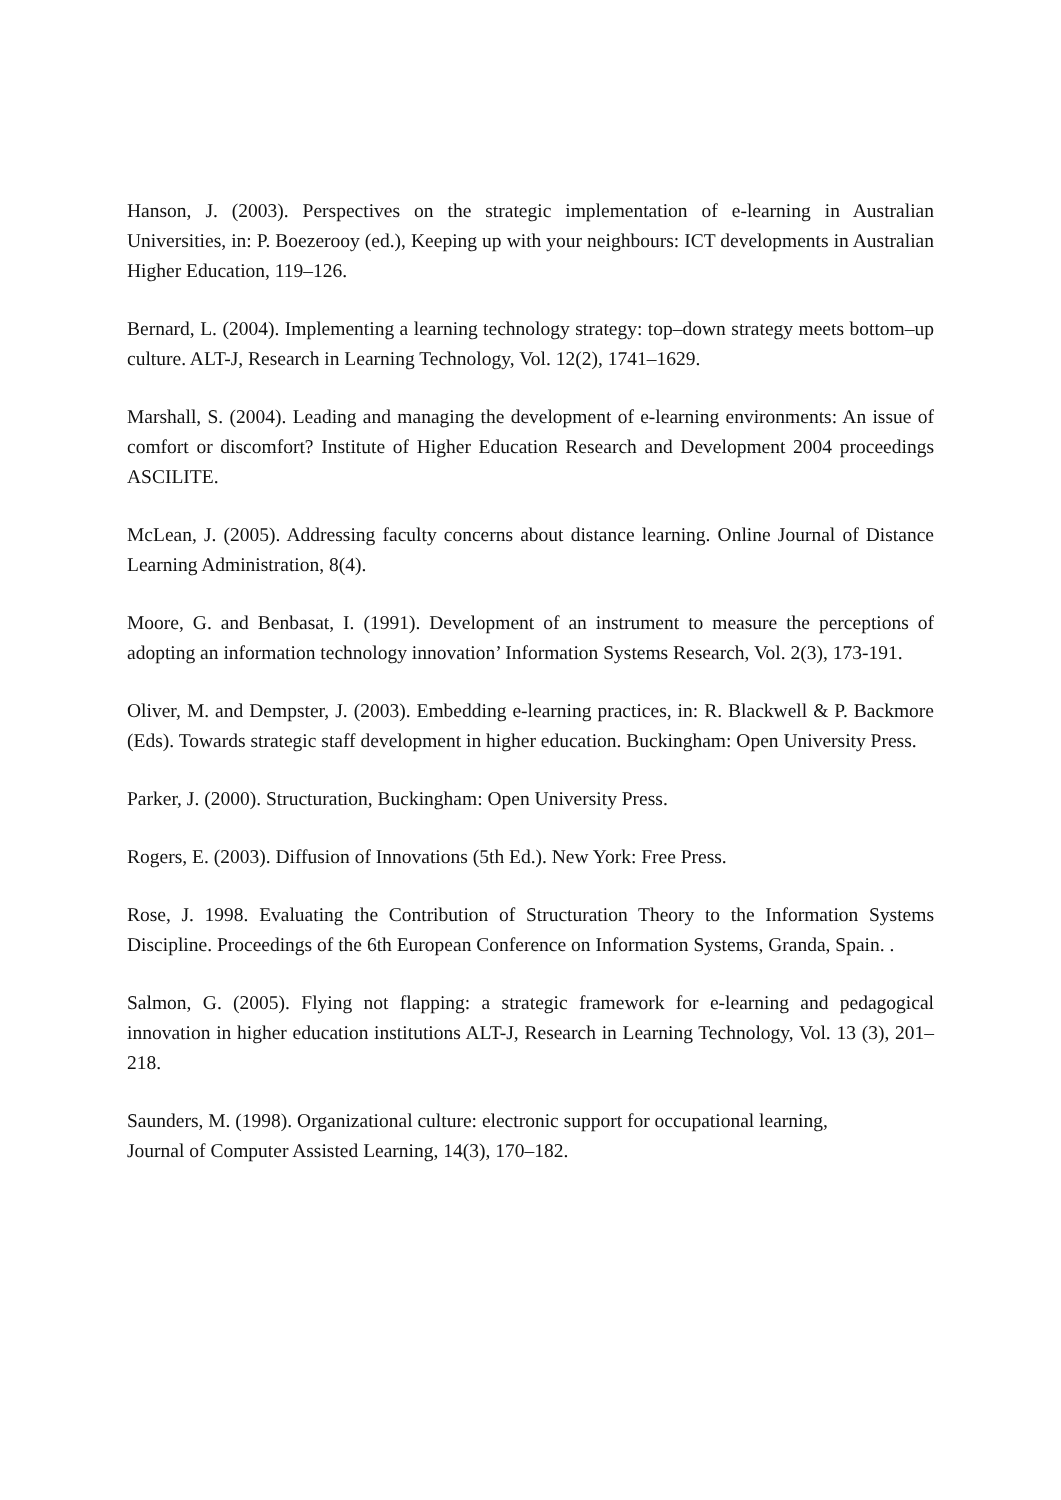Hanson, J. (2003). Perspectives on the strategic implementation of e-learning in Australian Universities, in: P. Boezerooy (ed.), Keeping up with your neighbours: ICT developments in Australian Higher Education, 119–126.
Bernard, L. (2004). Implementing a learning technology strategy: top–down strategy meets bottom–up culture. ALT-J, Research in Learning Technology, Vol. 12(2), 1741–1629.
Marshall, S. (2004). Leading and managing the development of e-learning environments: An issue of comfort or discomfort? Institute of Higher Education Research and Development 2004 proceedings ASCILITE.
McLean, J. (2005). Addressing faculty concerns about distance learning. Online Journal of Distance Learning Administration, 8(4).
Moore, G. and Benbasat, I. (1991). Development of an instrument to measure the perceptions of adopting an information technology innovation’ Information Systems Research, Vol. 2(3), 173-191.
Oliver, M. and Dempster, J. (2003). Embedding e-learning practices, in: R. Blackwell & P. Backmore (Eds). Towards strategic staff development in higher education. Buckingham: Open University Press.
Parker, J. (2000). Structuration, Buckingham: Open University Press.
Rogers, E. (2003). Diffusion of Innovations (5th Ed.). New York: Free Press.
Rose, J. 1998. Evaluating the Contribution of Structuration Theory to the Information Systems Discipline. Proceedings of the 6th European Conference on Information Systems, Granda, Spain. .
Salmon, G. (2005). Flying not flapping: a strategic framework for e-learning and pedagogical innovation in higher education institutions ALT-J, Research in Learning Technology, Vol. 13 (3), 201–218.
Saunders, M. (1998). Organizational culture: electronic support for occupational learning,
Journal of Computer Assisted Learning, 14(3), 170–182.